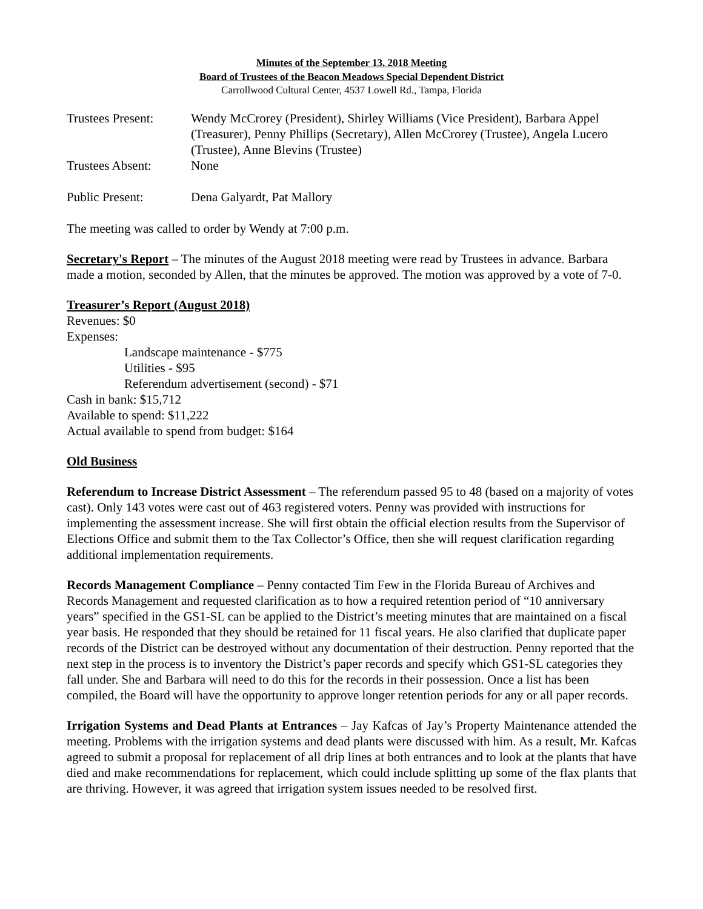Minutes of the September 13, 2018 Meeting
Board of Trustees of the Beacon Meadows Special Dependent District
Carrollwood Cultural Center, 4537 Lowell Rd., Tampa, Florida
Trustees Present:
Wendy McCrorey (President), Shirley Williams (Vice President), Barbara Appel (Treasurer), Penny Phillips (Secretary), Allen McCrorey (Trustee), Angela Lucero (Trustee), Anne Blevins (Trustee)
Trustees Absent: None
Public Present: Dena Galyardt, Pat Mallory
The meeting was called to order by Wendy at 7:00 p.m.
Secretary's Report – The minutes of the August 2018 meeting were read by Trustees in advance. Barbara made a motion, seconded by Allen, that the minutes be approved. The motion was approved by a vote of 7-0.
Treasurer’s Report (August 2018)
Revenues: $0
Expenses:
Landscape maintenance - $775
Utilities - $95
Referendum advertisement (second) - $71
Cash in bank: $15,712
Available to spend: $11,222
Actual available to spend from budget: $164
Old Business
Referendum to Increase District Assessment – The referendum passed 95 to 48 (based on a majority of votes cast). Only 143 votes were cast out of 463 registered voters. Penny was provided with instructions for implementing the assessment increase. She will first obtain the official election results from the Supervisor of Elections Office and submit them to the Tax Collector’s Office, then she will request clarification regarding additional implementation requirements.
Records Management Compliance – Penny contacted Tim Few in the Florida Bureau of Archives and Records Management and requested clarification as to how a required retention period of “10 anniversary years” specified in the GS1-SL can be applied to the District’s meeting minutes that are maintained on a fiscal year basis. He responded that they should be retained for 11 fiscal years. He also clarified that duplicate paper records of the District can be destroyed without any documentation of their destruction. Penny reported that the next step in the process is to inventory the District’s paper records and specify which GS1-SL categories they fall under. She and Barbara will need to do this for the records in their possession. Once a list has been compiled, the Board will have the opportunity to approve longer retention periods for any or all paper records.
Irrigation Systems and Dead Plants at Entrances – Jay Kafcas of Jay’s Property Maintenance attended the meeting. Problems with the irrigation systems and dead plants were discussed with him. As a result, Mr. Kafcas agreed to submit a proposal for replacement of all drip lines at both entrances and to look at the plants that have died and make recommendations for replacement, which could include splitting up some of the flax plants that are thriving. However, it was agreed that irrigation system issues needed to be resolved first.